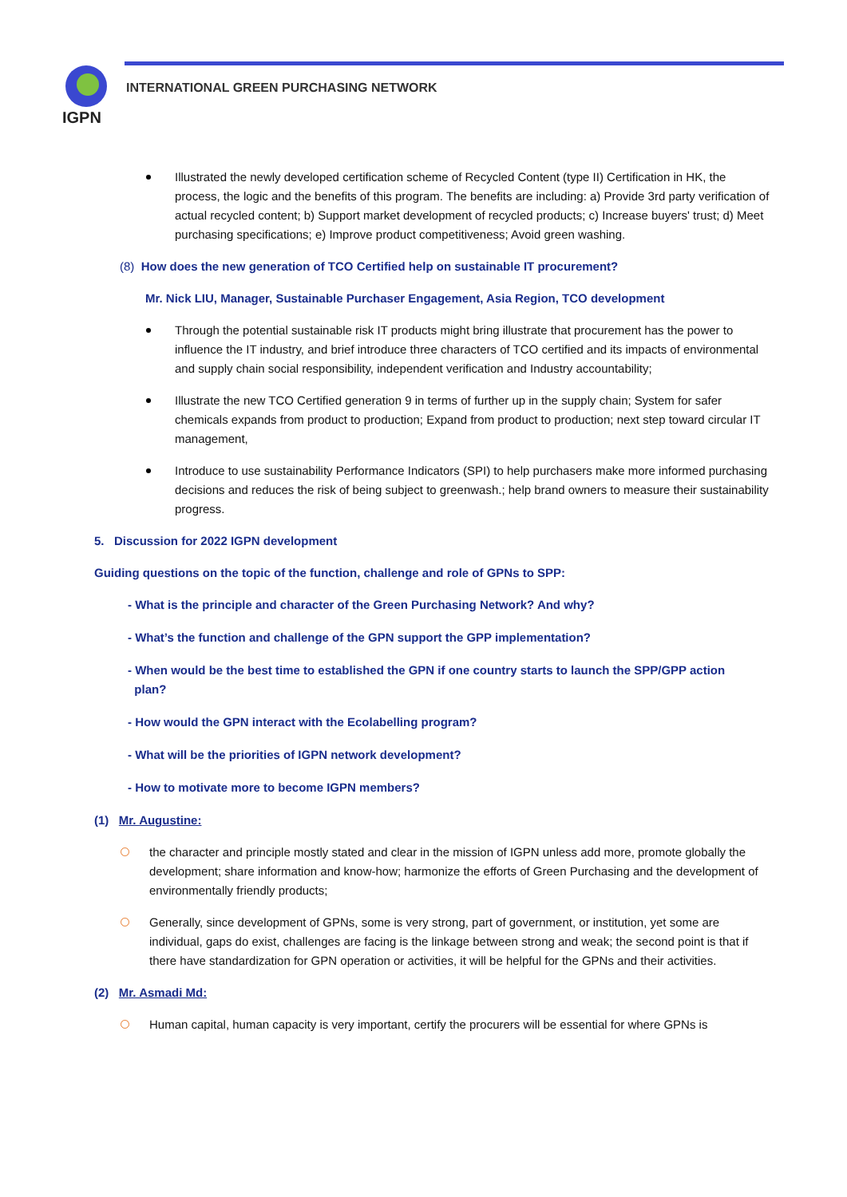IGPN
INTERNATIONAL GREEN PURCHASING NETWORK
Illustrated the newly developed certification scheme of Recycled Content (type II) Certification in HK, the process, the logic and the benefits of this program. The benefits are including: a) Provide 3rd party verification of actual recycled content; b) Support market development of recycled products; c) Increase buyers' trust; d) Meet purchasing specifications; e) Improve product competitiveness; Avoid green washing.
(8) How does the new generation of TCO Certified help on sustainable IT procurement?
Mr. Nick LIU, Manager, Sustainable Purchaser Engagement, Asia Region, TCO development
Through the potential sustainable risk IT products might bring illustrate that procurement has the power to influence the IT industry, and brief introduce three characters of TCO certified and its impacts of environmental and supply chain social responsibility, independent verification and Industry accountability;
Illustrate the new TCO Certified generation 9 in terms of further up in the supply chain; System for safer chemicals expands from product to production; Expand from product to production; next step toward circular IT management,
Introduce to use sustainability Performance Indicators (SPI) to help purchasers make more informed purchasing decisions and reduces the risk of being subject to greenwash.; help brand owners to measure their sustainability progress.
5. Discussion for 2022 IGPN development
Guiding questions on the topic of the function, challenge and role of GPNs to SPP:
- What is the principle and character of the Green Purchasing Network? And why?
- What’s the function and challenge of the GPN support the GPP implementation?
- When would be the best time to established the GPN if one country starts to launch the SPP/GPP action
plan?
- How would the GPN interact with the Ecolabelling program?
- What will be the priorities of IGPN network development?
- How to motivate more to become IGPN members?
(1) Mr. Augustine:
the character and principle mostly stated and clear in the mission of IGPN unless add more, promote globally the development; share information and know-how; harmonize the efforts of Green Purchasing and the development of environmentally friendly products;
Generally, since development of GPNs, some is very strong, part of government, or institution, yet some are individual, gaps do exist, challenges are facing is the linkage between strong and weak; the second point is that if there have standardization for GPN operation or activities, it will be helpful for the GPNs and their activities.
(2) Mr. Asmadi Md:
Human capital, human capacity is very important, certify the procurers will be essential for where GPNs is